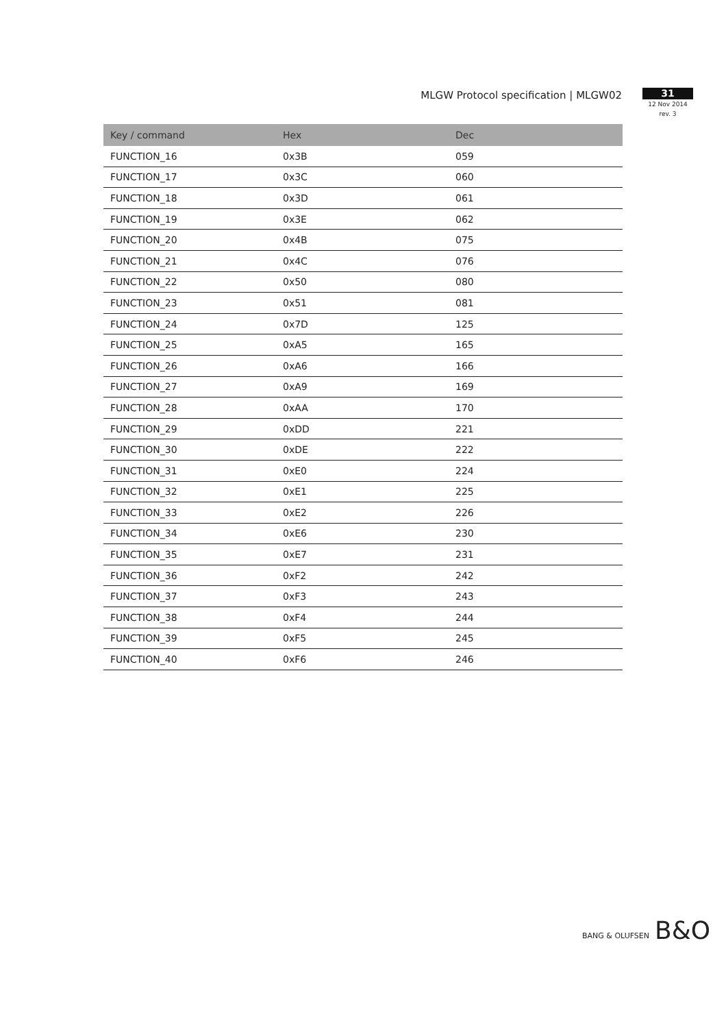MLGW Protocol specification | MLGW02
31
12 Nov 2014
rev. 3
| Key / command | Hex | Dec |
| --- | --- | --- |
| FUNCTION_16 | 0x3B | 059 |
| FUNCTION_17 | 0x3C | 060 |
| FUNCTION_18 | 0x3D | 061 |
| FUNCTION_19 | 0x3E | 062 |
| FUNCTION_20 | 0x4B | 075 |
| FUNCTION_21 | 0x4C | 076 |
| FUNCTION_22 | 0x50 | 080 |
| FUNCTION_23 | 0x51 | 081 |
| FUNCTION_24 | 0x7D | 125 |
| FUNCTION_25 | 0xA5 | 165 |
| FUNCTION_26 | 0xA6 | 166 |
| FUNCTION_27 | 0xA9 | 169 |
| FUNCTION_28 | 0xAA | 170 |
| FUNCTION_29 | 0xDD | 221 |
| FUNCTION_30 | 0xDE | 222 |
| FUNCTION_31 | 0xE0 | 224 |
| FUNCTION_32 | 0xE1 | 225 |
| FUNCTION_33 | 0xE2 | 226 |
| FUNCTION_34 | 0xE6 | 230 |
| FUNCTION_35 | 0xE7 | 231 |
| FUNCTION_36 | 0xF2 | 242 |
| FUNCTION_37 | 0xF3 | 243 |
| FUNCTION_38 | 0xF4 | 244 |
| FUNCTION_39 | 0xF5 | 245 |
| FUNCTION_40 | 0xF6 | 246 |
BANG & OLUFSEN
B&O